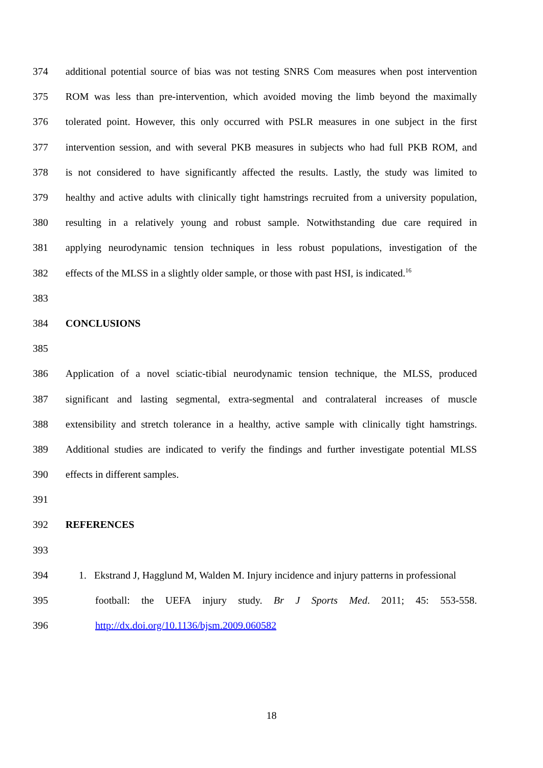374 additional potential source of bias was not testing SNRS Com measures when post intervention
375 ROM was less than pre-intervention, which avoided moving the limb beyond the maximally
376 tolerated point. However, this only occurred with PSLR measures in one subject in the first
377 intervention session, and with several PKB measures in subjects who had full PKB ROM, and
378 is not considered to have significantly affected the results. Lastly, the study was limited to
379 healthy and active adults with clinically tight hamstrings recruited from a university population,
380 resulting in a relatively young and robust sample. Notwithstanding due care required in
381 applying neurodynamic tension techniques in less robust populations, investigation of the
382 effects of the MLSS in a slightly older sample, or those with past HSI, is indicated.<sup>16</sup>
383
384 CONCLUSIONS
385
386 Application of a novel sciatic-tibial neurodynamic tension technique, the MLSS, produced
387 significant and lasting segmental, extra-segmental and contralateral increases of muscle
388 extensibility and stretch tolerance in a healthy, active sample with clinically tight hamstrings.
389 Additional studies are indicated to verify the findings and further investigate potential MLSS
390 effects in different samples.
391
392 REFERENCES
393
394 1. Ekstrand J, Hagglund M, Walden M. Injury incidence and injury patterns in professional
395 football: the UEFA injury study. Br J Sports Med. 2011; 45: 553-558.
396 http://dx.doi.org/10.1136/bjsm.2009.060582
18